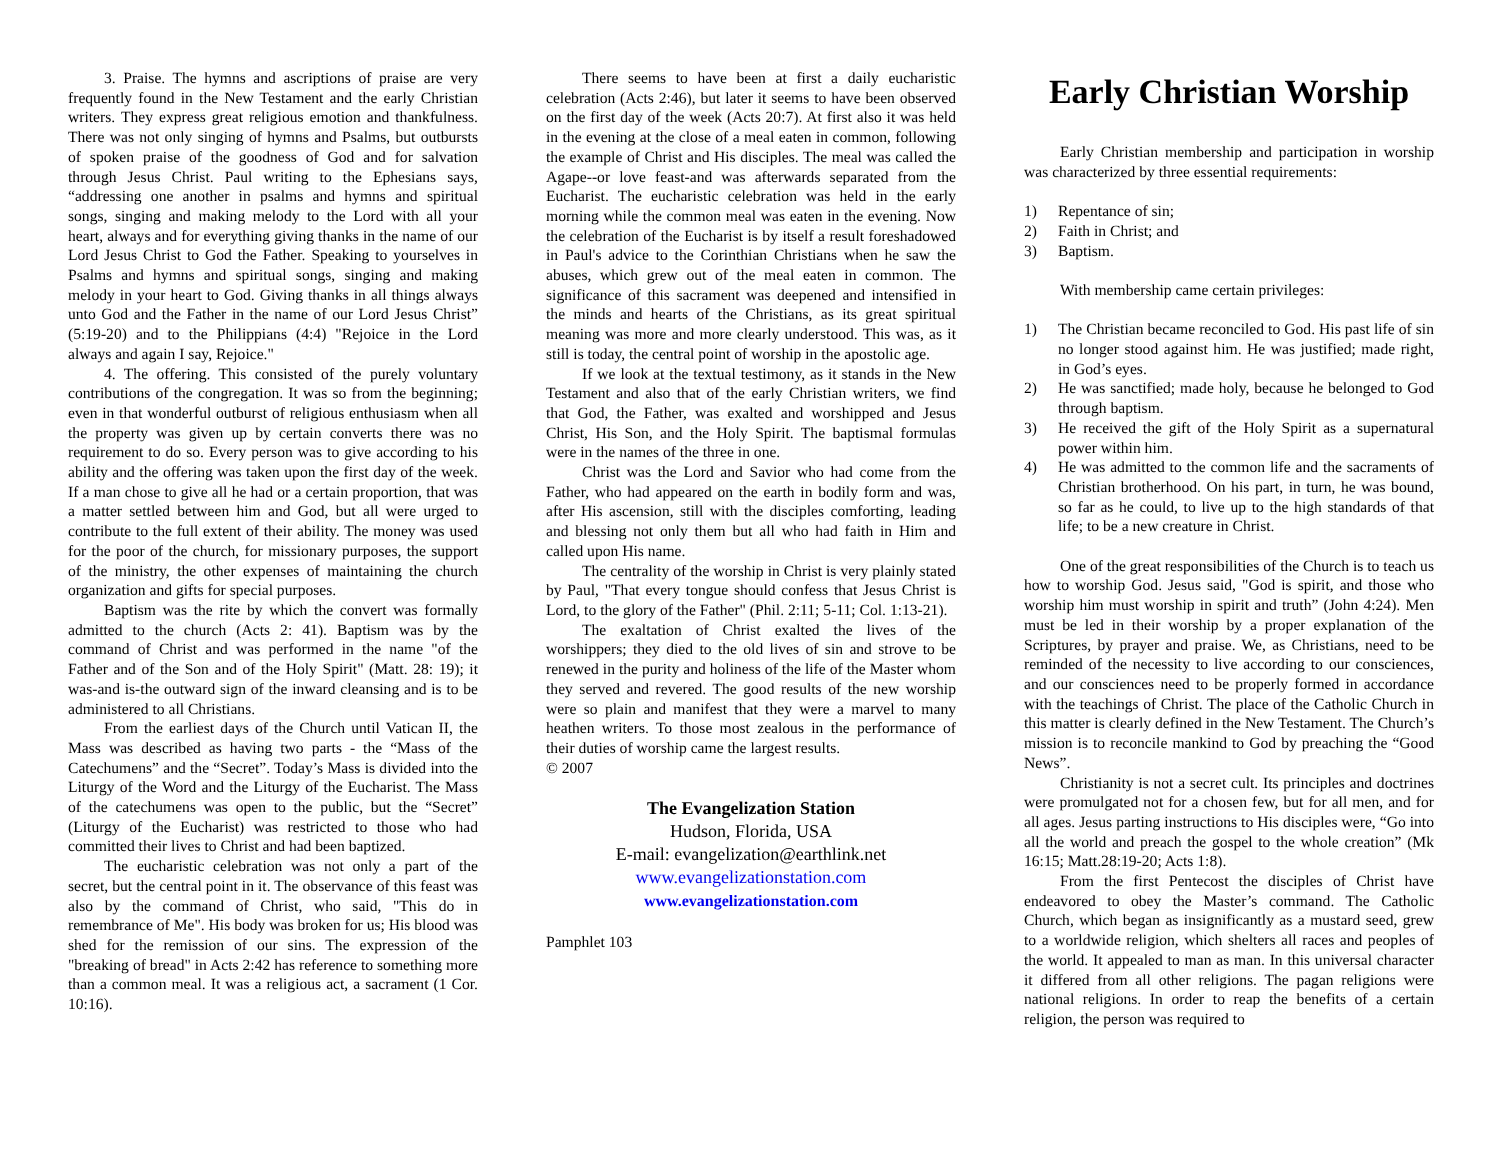3. Praise. The hymns and ascriptions of praise are very frequently found in the New Testament and the early Christian writers. They express great religious emotion and thankfulness. There was not only singing of hymns and Psalms, but outbursts of spoken praise of the goodness of God and for salvation through Jesus Christ. Paul writing to the Ephesians says, “addressing one another in psalms and hymns and spiritual songs, singing and making melody to the Lord with all your heart, always and for everything giving thanks in the name of our Lord Jesus Christ to God the Father. Speaking to yourselves in Psalms and hymns and spiritual songs, singing and making melody in your heart to God. Giving thanks in all things always unto God and the Father in the name of our Lord Jesus Christ” (5:19-20) and to the Philippians (4:4) "Rejoice in the Lord always and again I say, Rejoice."
4. The offering. This consisted of the purely voluntary contributions of the congregation. It was so from the beginning; even in that wonderful outburst of religious enthusiasm when all the property was given up by certain converts there was no requirement to do so. Every person was to give according to his ability and the offering was taken upon the first day of the week. If a man chose to give all he had or a certain proportion, that was a matter settled between him and God, but all were urged to contribute to the full extent of their ability. The money was used for the poor of the church, for missionary purposes, the support of the ministry, the other expenses of maintaining the church organization and gifts for special purposes.
Baptism was the rite by which the convert was formally admitted to the church (Acts 2: 41). Baptism was by the command of Christ and was performed in the name "of the Father and of the Son and of the Holy Spirit" (Matt. 28: 19); it was-and is-the outward sign of the inward cleansing and is to be administered to all Christians.
From the earliest days of the Church until Vatican II, the Mass was described as having two parts - the “Mass of the Catechumens” and the “Secret”. Today’s Mass is divided into the Liturgy of the Word and the Liturgy of the Eucharist. The Mass of the catechumens was open to the public, but the “Secret” (Liturgy of the Eucharist) was restricted to those who had committed their lives to Christ and had been baptized.
The eucharistic celebration was not only a part of the secret, but the central point in it. The observance of this feast was also by the command of Christ, who said, "This do in remembrance of Me". His body was broken for us; His blood was shed for the remission of our sins. The expression of the "breaking of bread" in Acts 2:42 has reference to something more than a common meal. It was a religious act, a sacrament (1 Cor. 10:16).
There seems to have been at first a daily eucharistic celebration (Acts 2:46), but later it seems to have been observed on the first day of the week (Acts 20:7). At first also it was held in the evening at the close of a meal eaten in common, following the example of Christ and His disciples. The meal was called the Agape--or love feast-and was afterwards separated from the Eucharist. The eucharistic celebration was held in the early morning while the common meal was eaten in the evening. Now the celebration of the Eucharist is by itself a result foreshadowed in Paul's advice to the Corinthian Christians when he saw the abuses, which grew out of the meal eaten in common. The significance of this sacrament was deepened and intensified in the minds and hearts of the Christians, as its great spiritual meaning was more and more clearly understood. This was, as it still is today, the central point of worship in the apostolic age.
If we look at the textual testimony, as it stands in the New Testament and also that of the early Christian writers, we find that God, the Father, was exalted and worshipped and Jesus Christ, His Son, and the Holy Spirit. The baptismal formulas were in the names of the three in one.
Christ was the Lord and Savior who had come from the Father, who had appeared on the earth in bodily form and was, after His ascension, still with the disciples comforting, leading and blessing not only them but all who had faith in Him and called upon His name.
The centrality of the worship in Christ is very plainly stated by Paul, "That every tongue should confess that Jesus Christ is Lord, to the glory of the Father" (Phil. 2:11; 5-11; Col. 1:13-21).
The exaltation of Christ exalted the lives of the worshippers; they died to the old lives of sin and strove to be renewed in the purity and holiness of the life of the Master whom they served and revered. The good results of the new worship were so plain and manifest that they were a marvel to many heathen writers. To those most zealous in the performance of their duties of worship came the largest results.
© 2007
The Evangelization Station
Hudson, Florida, USA
E-mail: evangelization@earthlink.net
www.evangelizationstation.com
www.evangelizationstation.com
Pamphlet 103
Early Christian Worship
Early Christian membership and participation in worship was characterized by three essential requirements:
1) Repentance of sin;
2) Faith in Christ; and
3) Baptism.
With membership came certain privileges:
1) The Christian became reconciled to God. His past life of sin no longer stood against him. He was justified; made right, in God’s eyes.
2) He was sanctified; made holy, because he belonged to God through baptism.
3) He received the gift of the Holy Spirit as a supernatural power within him.
4) He was admitted to the common life and the sacraments of Christian brotherhood. On his part, in turn, he was bound, so far as he could, to live up to the high standards of that life; to be a new creature in Christ.
One of the great responsibilities of the Church is to teach us how to worship God. Jesus said, "God is spirit, and those who worship him must worship in spirit and truth” (John 4:24). Men must be led in their worship by a proper explanation of the Scriptures, by prayer and praise. We, as Christians, need to be reminded of the necessity to live according to our consciences, and our consciences need to be properly formed in accordance with the teachings of Christ. The place of the Catholic Church in this matter is clearly defined in the New Testament. The Church’s mission is to reconcile mankind to God by preaching the “Good News”.
Christianity is not a secret cult. Its principles and doctrines were promulgated not for a chosen few, but for all men, and for all ages. Jesus parting instructions to His disciples were, “Go into all the world and preach the gospel to the whole creation” (Mk 16:15; Matt.28:19-20; Acts 1:8).
From the first Pentecost the disciples of Christ have endeavored to obey the Master’s command. The Catholic Church, which began as insignificantly as a mustard seed, grew to a worldwide religion, which shelters all races and peoples of the world. It appealed to man as man. In this universal character it differed from all other religions. The pagan religions were national religions. In order to reap the benefits of a certain religion, the person was required to